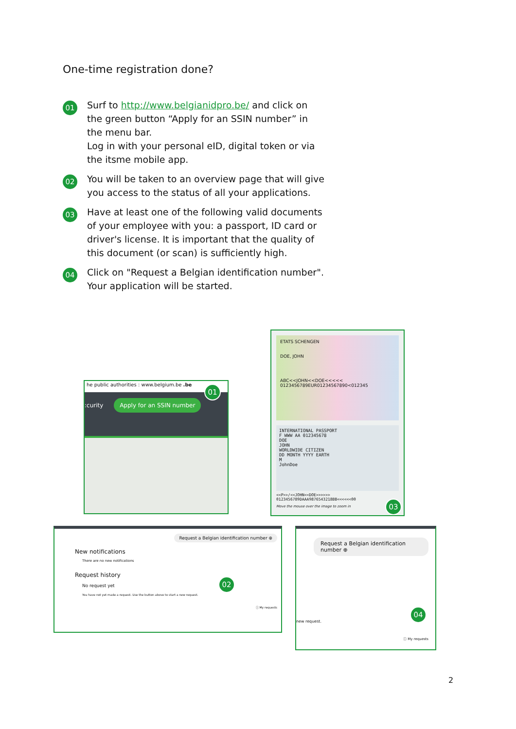One-time registration done?
01
Surf to http://www.belgianidpro.be/ and click on the green button “Apply for an SSIN number” in the menu bar.
Log in with your personal eID, digital token or via the itsme mobile app.
02
You will be taken to an overview page that will give you access to the status of all your applications.
03
Have at least one of the following valid documents of your employee with you: a passport, ID card or driver's license. It is important that the quality of this document (or scan) is sufficiently high.
04
Click on "Request a Belgian identification number". Your application will be started.
he public authorities : www.belgium.be .be
:curity Apply for an SSIN number
01
ETATS SCHENGEN
DOE, JOHN
ABC<<JOHN<<DOE<<<<<
0123456789EUR01234567890<012345
INTERNATIONAL PASSPORT
F WWW AA 012345678
DOE
JOHN
WORLDWIDE CITIZEN
DD MONTH YYYY EARTH
M
JohnDoe
<<P>>/<<JOHN<<DOE>>>>>>
0123456789DAAA9876543218BB<<<<<<00
Move the mouse over the image to zoom in
03
Request a Belgian identification number ⊕
New notifications
There are no new notifications
Request history
No request yet
You have not yet made a request. Use the button above to start a new request.
ⓘ My requests
02
Request a Belgian identification number ⊕
new request.
ⓘ My requests
04
2